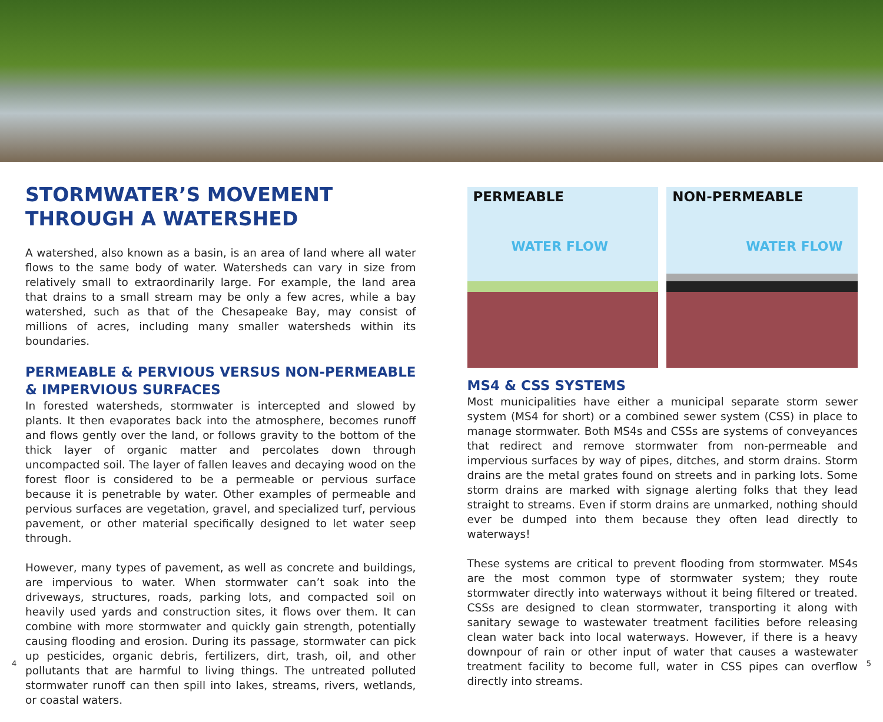STORMWATER’S MOVEMENT
THROUGH A WATERSHED
A watershed, also known as a basin, is an area of land where all water flows to the same body of water. Watersheds can vary in size from relatively small to extraordinarily large. For example, the land area that drains to a small stream may be only a few acres, while a bay watershed, such as that of the Chesapeake Bay, may consist of millions of acres, including many smaller watersheds within its boundaries.
PERMEABLE & PERVIOUS VERSUS NON-PERMEABLE & IMPERVIOUS SURFACES
In forested watersheds, stormwater is intercepted and slowed by plants. It then evaporates back into the atmosphere, becomes runoff and flows gently over the land, or follows gravity to the bottom of the thick layer of organic matter and percolates down through uncompacted soil. The layer of fallen leaves and decaying wood on the forest floor is considered to be a permeable or pervious surface because it is penetrable by water. Other examples of permeable and pervious surfaces are vegetation, gravel, and specialized turf, pervious pavement, or other material specifically designed to let water seep through.
However, many types of pavement, as well as concrete and buildings, are impervious to water. When stormwater can’t soak into the driveways, structures, roads, parking lots, and compacted soil on heavily used yards and construction sites, it flows over them. It can combine with more stormwater and quickly gain strength, potentially causing flooding and erosion. During its passage, stormwater can pick up pesticides, organic debris, fertilizers, dirt, trash, oil, and other pollutants that are harmful to living things. The untreated polluted stormwater runoff can then spill into lakes, streams, rivers, wetlands, or coastal waters.
PERMEABLE
WATER FLOW
NON-PERMEABLE
WATER FLOW
MS4 & CSS SYSTEMS
Most municipalities have either a municipal separate storm sewer system (MS4 for short) or a combined sewer system (CSS) in place to manage stormwater. Both MS4s and CSSs are systems of conveyances that redirect and remove stormwater from non-permeable and impervious surfaces by way of pipes, ditches, and storm drains. Storm drains are the metal grates found on streets and in parking lots. Some storm drains are marked with signage alerting folks that they lead straight to streams. Even if storm drains are unmarked, nothing should ever be dumped into them because they often lead directly to waterways!
These systems are critical to prevent flooding from stormwater. MS4s are the most common type of stormwater system; they route stormwater directly into waterways without it being filtered or treated. CSSs are designed to clean stormwater, transporting it along with sanitary sewage to wastewater treatment facilities before releasing clean water back into local waterways. However, if there is a heavy downpour of rain or other input of water that causes a wastewater treatment facility to become full, water in CSS pipes can overflow directly into streams.
4 5